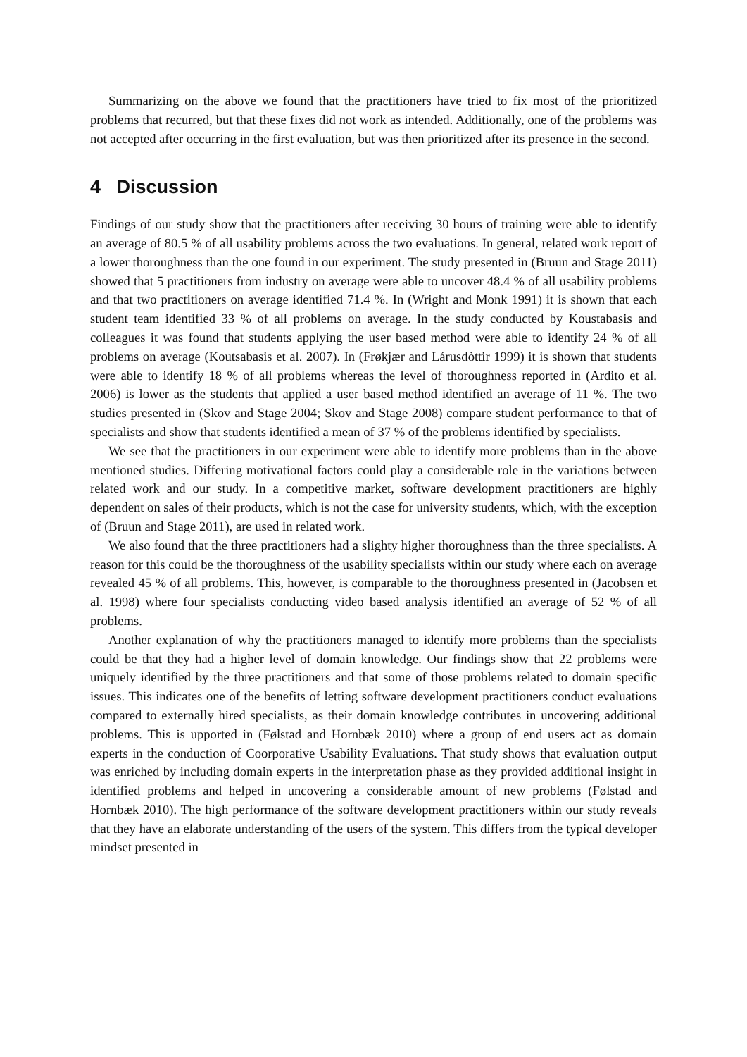Summarizing on the above we found that the practitioners have tried to fix most of the prioritized problems that recurred, but that these fixes did not work as intended. Additionally, one of the problems was not accepted after occurring in the first evaluation, but was then prioritized after its presence in the second.
4 Discussion
Findings of our study show that the practitioners after receiving 30 hours of training were able to identify an average of 80.5 % of all usability problems across the two evaluations. In general, related work report of a lower thoroughness than the one found in our experiment. The study presented in (Bruun and Stage 2011) showed that 5 practitioners from industry on average were able to uncover 48.4 % of all usability problems and that two practitioners on average identified 71.4 %. In (Wright and Monk 1991) it is shown that each student team identified 33 % of all problems on average. In the study conducted by Koustabasis and colleagues it was found that students applying the user based method were able to identify 24 % of all problems on average (Koutsabasis et al. 2007). In (Frøkjær and Lárusdòttir 1999) it is shown that students were able to identify 18 % of all problems whereas the level of thoroughness reported in (Ardito et al. 2006) is lower as the students that applied a user based method identified an average of 11 %. The two studies presented in (Skov and Stage 2004; Skov and Stage 2008) compare student performance to that of specialists and show that students identified a mean of 37 % of the problems identified by specialists.
We see that the practitioners in our experiment were able to identify more problems than in the above mentioned studies. Differing motivational factors could play a considerable role in the variations between related work and our study. In a competitive market, software development practitioners are highly dependent on sales of their products, which is not the case for university students, which, with the exception of (Bruun and Stage 2011), are used in related work.
We also found that the three practitioners had a slighty higher thoroughness than the three specialists. A reason for this could be the thoroughness of the usability specialists within our study where each on average revealed 45 % of all problems. This, however, is comparable to the thoroughness presented in (Jacobsen et al. 1998) where four specialists conducting video based analysis identified an average of 52 % of all problems.
Another explanation of why the practitioners managed to identify more problems than the specialists could be that they had a higher level of domain knowledge. Our findings show that 22 problems were uniquely identified by the three practitioners and that some of those problems related to domain specific issues. This indicates one of the benefits of letting software development practitioners conduct evaluations compared to externally hired specialists, as their domain knowledge contributes in uncovering additional problems. This is upported in (Følstad and Hornbæk 2010) where a group of end users act as domain experts in the conduction of Coorporative Usability Evaluations. That study shows that evaluation output was enriched by including domain experts in the interpretation phase as they provided additional insight in identified problems and helped in uncovering a considerable amount of new problems (Følstad and Hornbæk 2010). The high performance of the software development practitioners within our study reveals that they have an elaborate understanding of the users of the system. This differs from the typical developer mindset presented in